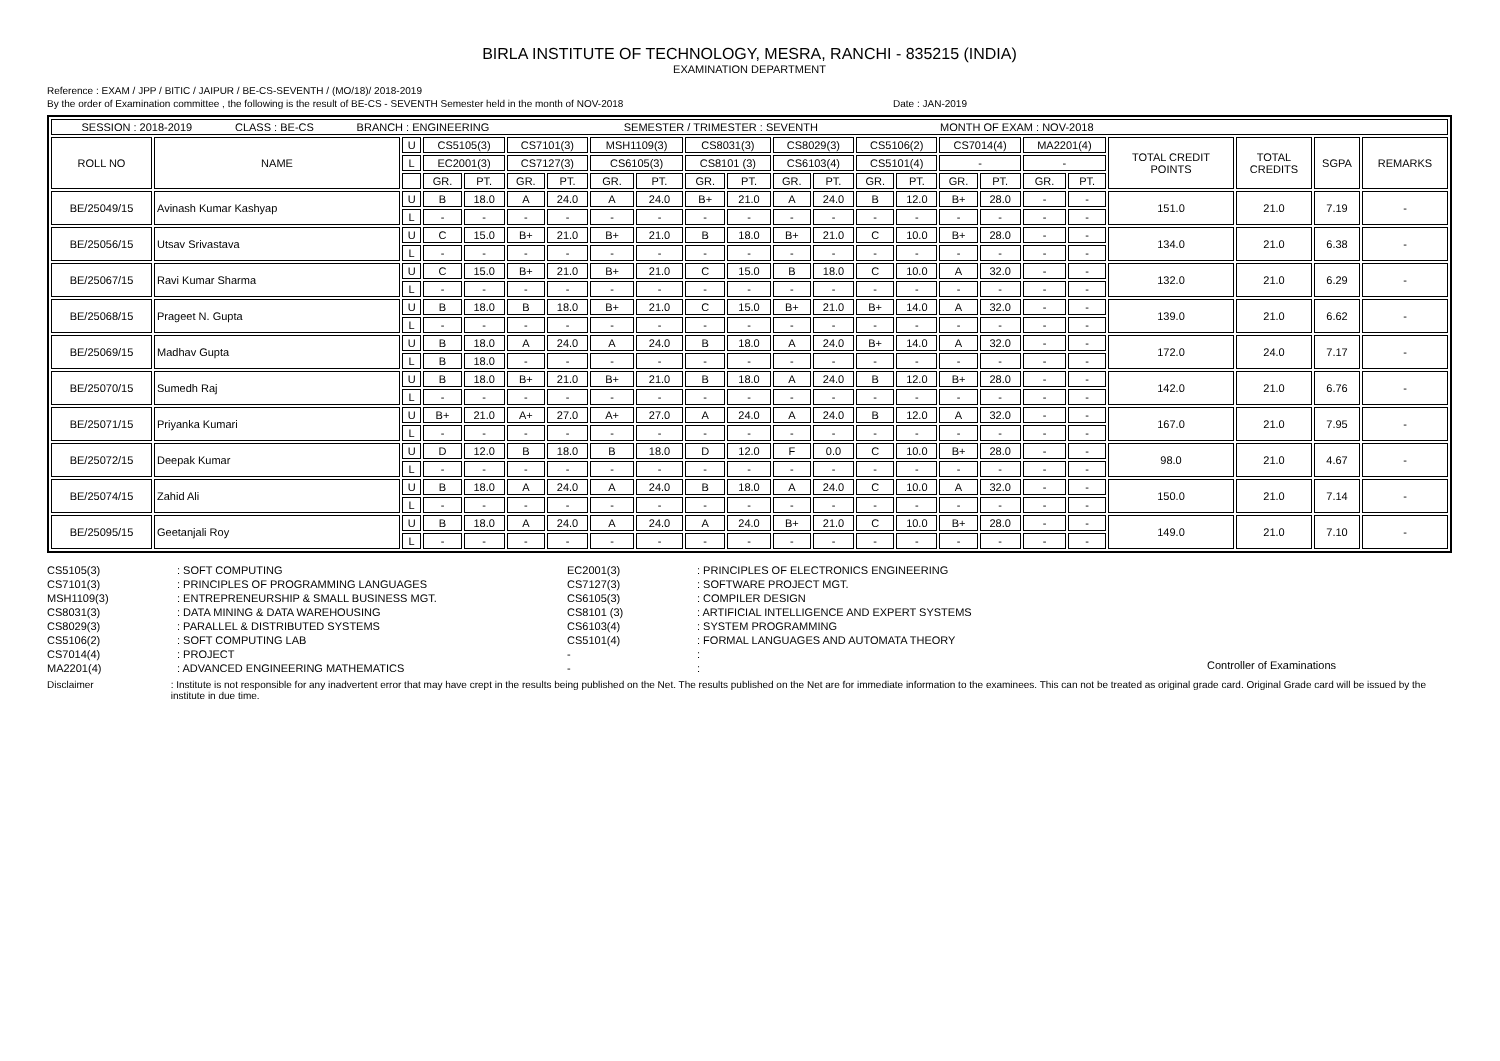BIRLA INSTITUTE OF TECHNOLOGY, MESRA, RANCHI - 835215 (INDIA)
EXAMINATION DEPARTMENT
Reference : EXAM / JPP / BITIC / JAIPUR / BE-CS-SEVENTH / (MO/18)/ 2018-2019
By the order of Examination committee , the following is the result of BE-CS - SEVENTH Semester held in the month of NOV-2018 Date : JAN-2019
| SESSION : 2018-2019 CLASS : BE-CS BRANCH : ENGINEERING SEMESTER / TRIMESTER : SEVENTH MONTH OF EXAM : NOV-2018 | | | | | | | | | | | | | | | | | | | | | | |
| ROLL NO | NAME | U | CS5105(3) | | CS7101(3) | | MSH1109(3) | | CS8031(3) | | CS8029(3) | | CS5106(2) | | CS7014(4) | | MA2201(4) | | TOTAL CREDIT POINTS | TOTAL CREDITS | SGPA | REMARKS |
| | | L | EC2001(3) | | CS7127(3) | | CS6105(3) | | CS8101 (3) | | CS6103(4) | | CS5101(4) | | - | | - | | | | | |
| | | | GR. | PT. | GR. | PT. | GR. | PT. | GR. | PT. | GR. | PT. | GR. | PT. | GR. | PT. | GR. | PT. | | | | |
| BE/25049/15 | Avinash Kumar Kashyap | U | B | 18.0 | A | 24.0 | A | 24.0 | B+ | 21.0 | A | 24.0 | B | 12.0 | B+ | 28.0 | - | - | 151.0 | 21.0 | 7.19 | - |
| | | L | - | - | - | - | - | - | - | - | - | - | - | - | - | - | - | - | | | | |
| BE/25056/15 | Utsav Srivastava | U | C | 15.0 | B+ | 21.0 | B+ | 21.0 | B | 18.0 | B+ | 21.0 | C | 10.0 | B+ | 28.0 | - | - | 134.0 | 21.0 | 6.38 | - |
| | | L | - | - | - | - | - | - | - | - | - | - | - | - | - | - | - | - | | | | |
| BE/25067/15 | Ravi Kumar Sharma | U | C | 15.0 | B+ | 21.0 | B+ | 21.0 | C | 15.0 | B | 18.0 | C | 10.0 | A | 32.0 | - | - | 132.0 | 21.0 | 6.29 | - |
| | | L | - | - | - | - | - | - | - | - | - | - | - | - | - | - | - | - | | | | |
| BE/25068/15 | Prageet N. Gupta | U | B | 18.0 | B | 18.0 | B+ | 21.0 | C | 15.0 | B+ | 21.0 | B+ | 14.0 | A | 32.0 | - | - | 139.0 | 21.0 | 6.62 | - |
| | | L | - | - | - | - | - | - | - | - | - | - | - | - | - | - | - | - | | | | |
| BE/25069/15 | Madhav Gupta | U | B | 18.0 | A | 24.0 | A | 24.0 | B | 18.0 | A | 24.0 | B+ | 14.0 | A | 32.0 | - | - | 172.0 | 24.0 | 7.17 | - |
| | | L | B | 18.0 | - | - | - | - | - | - | - | - | - | - | - | - | - | - | | | | |
| BE/25070/15 | Sumedh Raj | U | B | 18.0 | B+ | 21.0 | B+ | 21.0 | B | 18.0 | A | 24.0 | B | 12.0 | B+ | 28.0 | - | - | 142.0 | 21.0 | 6.76 | - |
| | | L | - | - | - | - | - | - | - | - | - | - | - | - | - | - | - | - | | | | |
| BE/25071/15 | Priyanka Kumari | U | B+ | 21.0 | A+ | 27.0 | A+ | 27.0 | A | 24.0 | A | 24.0 | B | 12.0 | A | 32.0 | - | - | 167.0 | 21.0 | 7.95 | - |
| | | L | - | - | - | - | - | - | - | - | - | - | - | - | - | - | - | - | | | | |
| BE/25072/15 | Deepak Kumar | U | D | 12.0 | B | 18.0 | B | 18.0 | D | 12.0 | F | 0.0 | C | 10.0 | B+ | 28.0 | - | - | 98.0 | 21.0 | 4.67 | - |
| | | L | - | - | - | - | - | - | - | - | - | - | - | - | - | - | - | - | | | | |
| BE/25074/15 | Zahid Ali | U | B | 18.0 | A | 24.0 | A | 24.0 | B | 18.0 | A | 24.0 | C | 10.0 | A | 32.0 | - | - | 150.0 | 21.0 | 7.14 | - |
| | | L | - | - | - | - | - | - | - | - | - | - | - | - | - | - | - | - | | | | |
| BE/25095/15 | Geetanjali Roy | U | B | 18.0 | A | 24.0 | A | 24.0 | A | 24.0 | B+ | 21.0 | C | 10.0 | B+ | 28.0 | - | - | 149.0 | 21.0 | 7.10 | - |
| | | L | - | - | - | - | - | - | - | - | - | - | - | - | - | - | - | - | | | | |
CS5105(3)
CS7101(3)
MSH1109(3)
CS8031(3)
CS8029(3)
CS5106(2)
CS7014(4)
MA2201(4)
: SOFT COMPUTING
: PRINCIPLES OF PROGRAMMING LANGUAGES
: ENTREPRENEURSHIP & SMALL BUSINESS MGT.
: DATA MINING & DATA WAREHOUSING
: PARALLEL & DISTRIBUTED SYSTEMS
: SOFT COMPUTING LAB
: PROJECT
: ADVANCED ENGINEERING MATHEMATICS
EC2001(3)
CS7127(3)
CS6105(3)
CS8101 (3)
CS6103(4)
CS5101(4)
-
-
: PRINCIPLES OF ELECTRONICS ENGINEERING
: SOFTWARE PROJECT MGT.
: COMPILER DESIGN
: ARTIFICIAL INTELLIGENCE AND EXPERT SYSTEMS
: SYSTEM PROGRAMMING
: FORMAL LANGUAGES AND AUTOMATA THEORY
:
:
Controller of Examinations
Disclaimer : Institute is not responsible for any inadvertent error that may have crept in the results being published on the Net. The results published on the Net are for immediate information to the examinees. This can not be treated as original grade card. Original Grade card will be issued by the institute in due time.